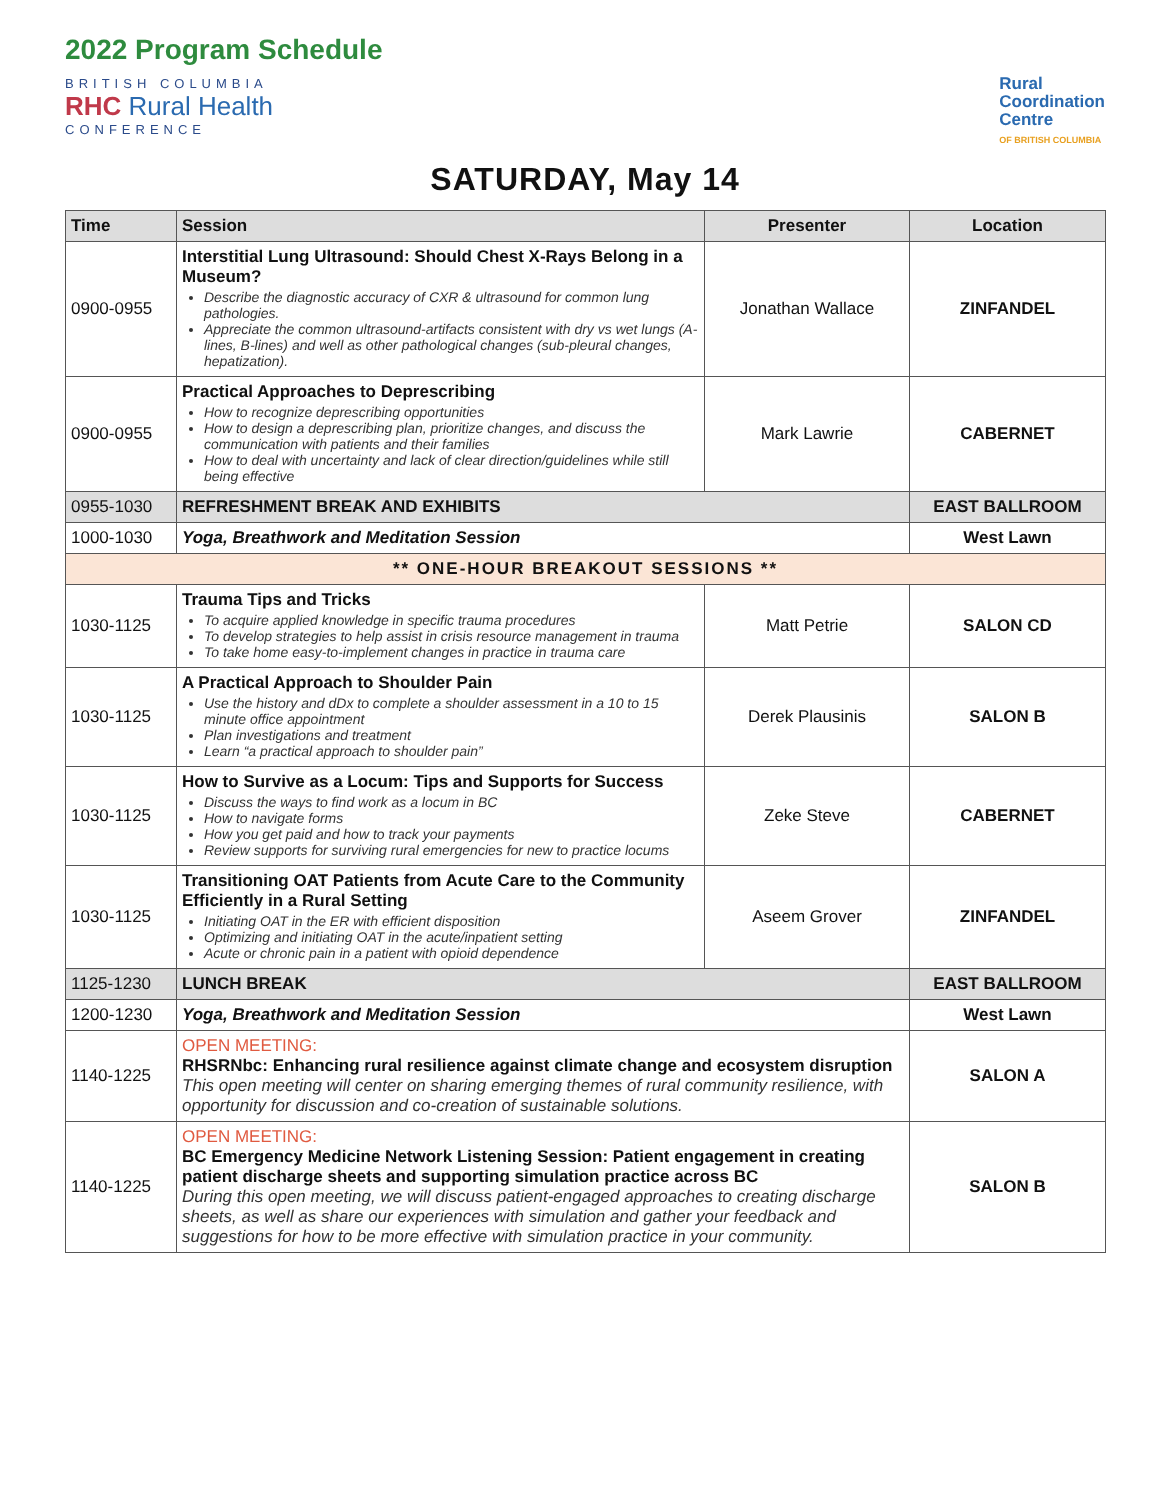2022 Program Schedule
BRITISH COLUMBIA
RHC Rural Health
CONFERENCE
Rural
Coordination
Centre
OF BRITISH COLUMBIA
SATURDAY, May 14
| Time | Session | Presenter | Location |
| --- | --- | --- | --- |
| 0900-0955 | Interstitial Lung Ultrasound: Should Chest X-Rays Belong in a Museum? Describe the diagnostic accuracy of CXR & ultrasound for common lung pathologies. Appreciate the common ultrasound-artifacts consistent with dry vs wet lungs (A-lines, B-lines) and well as other pathological changes (sub-pleural changes, hepatization). | Jonathan Wallace | ZINFANDEL |
| 0900-0955 | Practical Approaches to Deprescribing How to recognize deprescribing opportunities How to design a deprescribing plan, prioritize changes, and discuss the communication with patients and their families How to deal with uncertainty and lack of clear direction/guidelines while still being effective | Mark Lawrie | CABERNET |
| 0955-1030 | REFRESHMENT BREAK AND EXHIBITS | | EAST BALLROOM |
| 1000-1030 | Yoga, Breathwork and Meditation Session | | West Lawn |
| ** ONE-HOUR BREAKOUT SESSIONS ** | | | |
| 1030-1125 | Trauma Tips and Tricks To acquire applied knowledge in specific trauma procedures To develop strategies to help assist in crisis resource management in trauma To take home easy-to-implement changes in practice in trauma care | Matt Petrie | SALON CD |
| 1030-1125 | A Practical Approach to Shoulder Pain Use the history and dDx to complete a shoulder assessment in a 10 to 15 minute office appointment Plan investigations and treatment Learn “a practical approach to shoulder pain” | Derek Plausinis | SALON B |
| 1030-1125 | How to Survive as a Locum: Tips and Supports for Success Discuss the ways to find work as a locum in BC How to navigate forms How you get paid and how to track your payments Review supports for surviving rural emergencies for new to practice locums | Zeke Steve | CABERNET |
| 1030-1125 | Transitioning OAT Patients from Acute Care to the Community Efficiently in a Rural Setting Initiating OAT in the ER with efficient disposition Optimizing and initiating OAT in the acute/inpatient setting Acute or chronic pain in a patient with opioid dependence | Aseem Grover | ZINFANDEL |
| 1125-1230 | LUNCH BREAK | | EAST BALLROOM |
| 1200-1230 | Yoga, Breathwork and Meditation Session | | West Lawn |
| 1140-1225 | OPEN MEETING: RHSRNbc: Enhancing rural resilience against climate change and ecosystem disruption This open meeting will center on sharing emerging themes of rural community resilience, with opportunity for discussion and co-creation of sustainable solutions. | | SALON A |
| 1140-1225 | OPEN MEETING: BC Emergency Medicine Network Listening Session: Patient engagement in creating patient discharge sheets and supporting simulation practice across BC During this open meeting, we will discuss patient-engaged approaches to creating discharge sheets, as well as share our experiences with simulation and gather your feedback and suggestions for how to be more effective with simulation practice in your community. | | SALON B |